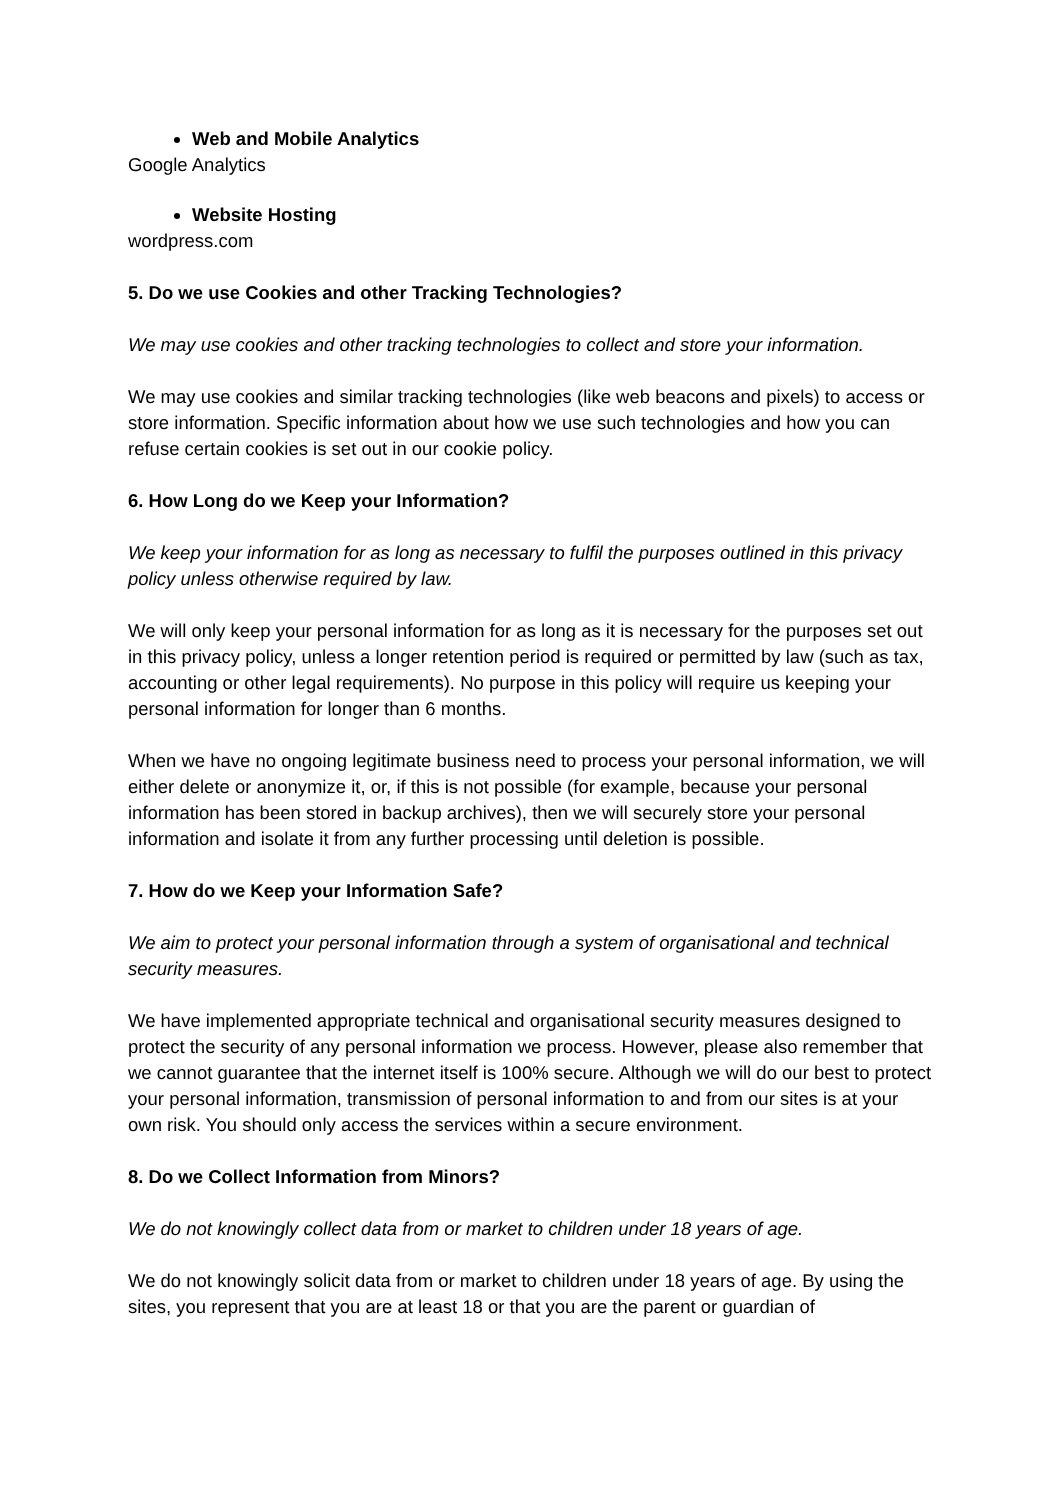Web and Mobile Analytics
Google Analytics
Website Hosting
wordpress.com
5. Do we use Cookies and other Tracking Technologies?
We may use cookies and other tracking technologies to collect and store your information.
We may use cookies and similar tracking technologies (like web beacons and pixels) to access or store information. Specific information about how we use such technologies and how you can refuse certain cookies is set out in our cookie policy.
6. How Long do we Keep your Information?
We keep your information for as long as necessary to fulfil the purposes outlined in this privacy policy unless otherwise required by law.
We will only keep your personal information for as long as it is necessary for the purposes set out in this privacy policy, unless a longer retention period is required or permitted by law (such as tax, accounting or other legal requirements). No purpose in this policy will require us keeping your personal information for longer than 6 months.
When we have no ongoing legitimate business need to process your personal information, we will either delete or anonymize it, or, if this is not possible (for example, because your personal information has been stored in backup archives), then we will securely store your personal information and isolate it from any further processing until deletion is possible.
7. How do we Keep your Information Safe?
We aim to protect your personal information through a system of organisational and technical security measures.
We have implemented appropriate technical and organisational security measures designed to protect the security of any personal information we process. However, please also remember that we cannot guarantee that the internet itself is 100% secure. Although we will do our best to protect your personal information, transmission of personal information to and from our sites is at your own risk. You should only access the services within a secure environment.
8. Do we Collect Information from Minors?
We do not knowingly collect data from or market to children under 18 years of age.
We do not knowingly solicit data from or market to children under 18 years of age. By using the sites, you represent that you are at least 18 or that you are the parent or guardian of